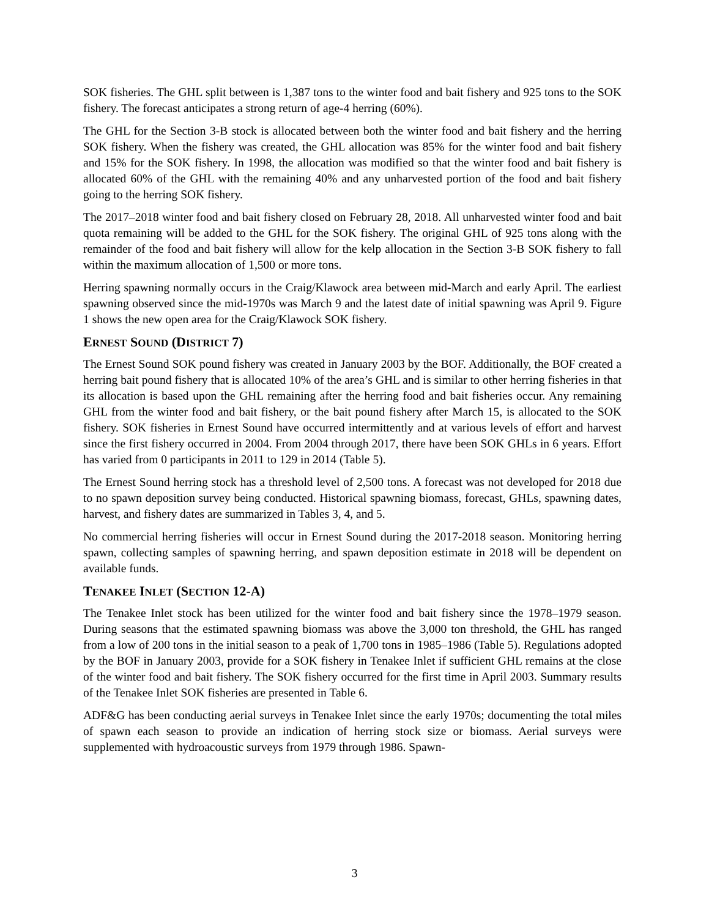SOK fisheries. The GHL split between is 1,387 tons to the winter food and bait fishery and 925 tons to the SOK fishery. The forecast anticipates a strong return of age-4 herring (60%).
The GHL for the Section 3-B stock is allocated between both the winter food and bait fishery and the herring SOK fishery. When the fishery was created, the GHL allocation was 85% for the winter food and bait fishery and 15% for the SOK fishery. In 1998, the allocation was modified so that the winter food and bait fishery is allocated 60% of the GHL with the remaining 40% and any unharvested portion of the food and bait fishery going to the herring SOK fishery.
The 2017–2018 winter food and bait fishery closed on February 28, 2018. All unharvested winter food and bait quota remaining will be added to the GHL for the SOK fishery. The original GHL of 925 tons along with the remainder of the food and bait fishery will allow for the kelp allocation in the Section 3-B SOK fishery to fall within the maximum allocation of 1,500 or more tons.
Herring spawning normally occurs in the Craig/Klawock area between mid-March and early April. The earliest spawning observed since the mid-1970s was March 9 and the latest date of initial spawning was April 9. Figure 1 shows the new open area for the Craig/Klawock SOK fishery.
ERNEST SOUND (DISTRICT 7)
The Ernest Sound SOK pound fishery was created in January 2003 by the BOF. Additionally, the BOF created a herring bait pound fishery that is allocated 10% of the area’s GHL and is similar to other herring fisheries in that its allocation is based upon the GHL remaining after the herring food and bait fisheries occur. Any remaining GHL from the winter food and bait fishery, or the bait pound fishery after March 15, is allocated to the SOK fishery. SOK fisheries in Ernest Sound have occurred intermittently and at various levels of effort and harvest since the first fishery occurred in 2004. From 2004 through 2017, there have been SOK GHLs in 6 years. Effort has varied from 0 participants in 2011 to 129 in 2014 (Table 5).
The Ernest Sound herring stock has a threshold level of 2,500 tons. A forecast was not developed for 2018 due to no spawn deposition survey being conducted. Historical spawning biomass, forecast, GHLs, spawning dates, harvest, and fishery dates are summarized in Tables 3, 4, and 5.
No commercial herring fisheries will occur in Ernest Sound during the 2017-2018 season. Monitoring herring spawn, collecting samples of spawning herring, and spawn deposition estimate in 2018 will be dependent on available funds.
TENAKEE INLET (SECTION 12-A)
The Tenakee Inlet stock has been utilized for the winter food and bait fishery since the 1978–1979 season. During seasons that the estimated spawning biomass was above the 3,000 ton threshold, the GHL has ranged from a low of 200 tons in the initial season to a peak of 1,700 tons in 1985–1986 (Table 5). Regulations adopted by the BOF in January 2003, provide for a SOK fishery in Tenakee Inlet if sufficient GHL remains at the close of the winter food and bait fishery. The SOK fishery occurred for the first time in April 2003. Summary results of the Tenakee Inlet SOK fisheries are presented in Table 6.
ADF&G has been conducting aerial surveys in Tenakee Inlet since the early 1970s; documenting the total miles of spawn each season to provide an indication of herring stock size or biomass. Aerial surveys were supplemented with hydroacoustic surveys from 1979 through 1986. Spawn-
3